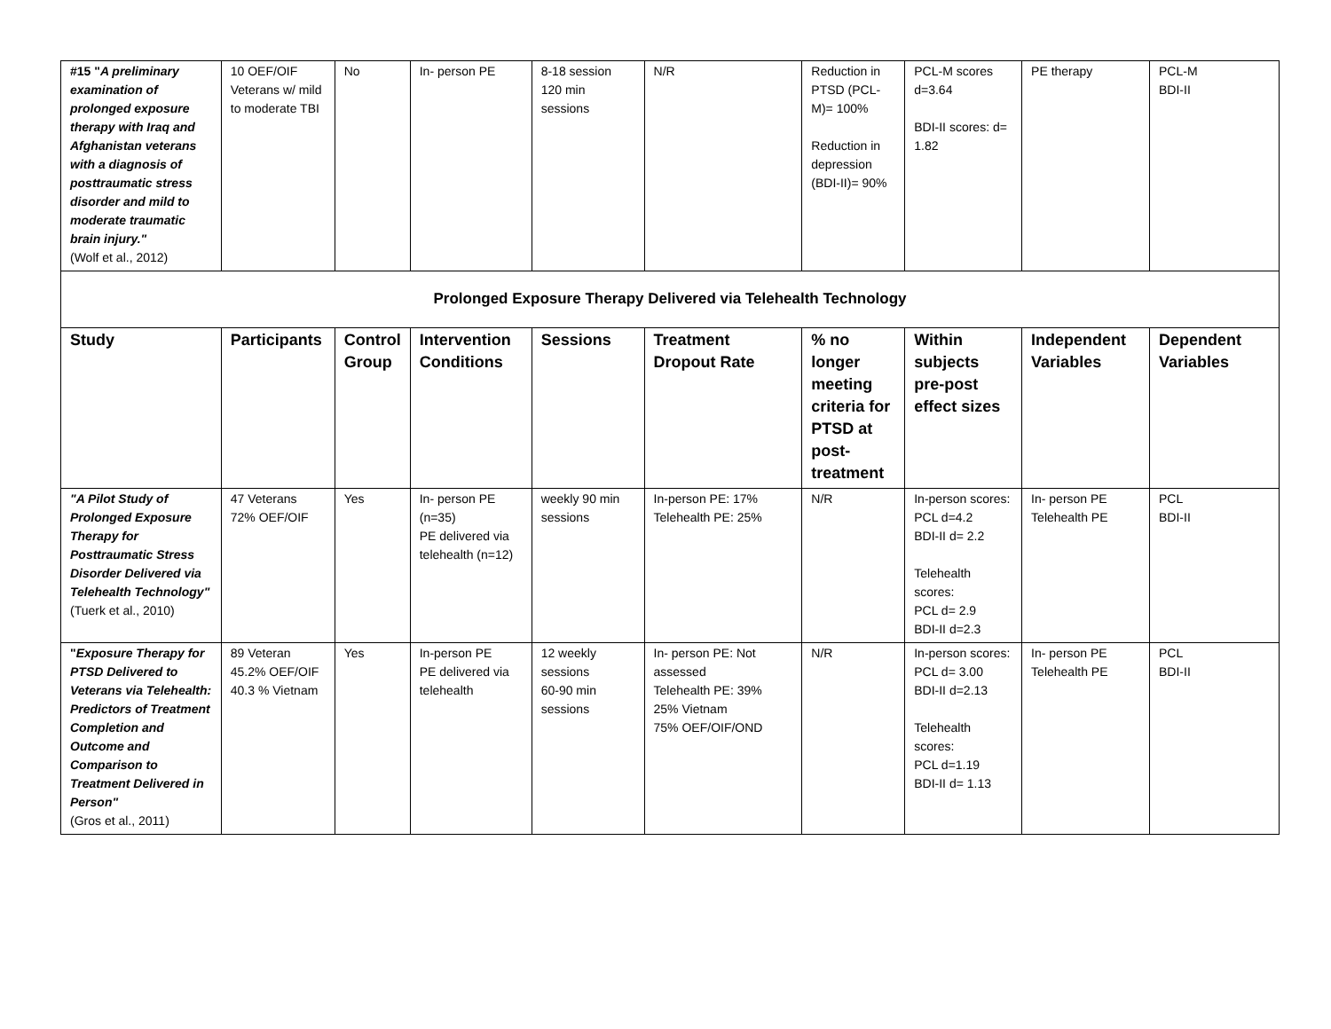| #15 " A preliminary examination of prolonged exposure therapy with Iraq and Afghanistan veterans with a diagnosis of posttraumatic stress disorder and mild to moderate traumatic brain injury." (Wolf et al., 2012) | 10 OEF/OIF Veterans w/ mild to moderate TBI | No | In- person PE | 8-18 session 120 min sessions | N/R | Reduction in PTSD (PCL-M)= 100% Reduction in depression (BDI-II)= 90% | PCL-M scores d=3.64 BDI-II scores: d= 1.82 | PE therapy | PCL-M BDI-II |
| Prolonged Exposure Therapy Delivered via Telehealth Technology | | | | | | | | | |
| Study | Participants | Control Group | Intervention Conditions | Sessions | Treatment Dropout Rate | % no longer meeting criteria for PTSD at post-treatment | Within subjects pre-post effect sizes | Independent Variables | Dependent Variables |
| "A Pilot Study of Prolonged Exposure Therapy for Posttraumatic Stress Disorder Delivered via Telehealth Technology" (Tuerk et al., 2010) | 47 Veterans 72% OEF/OIF | Yes | In- person PE (n=35) PE delivered via telehealth (n=12) | weekly 90 min sessions | In-person PE: 17% Telehealth PE: 25% | N/R | In-person scores: PCL d=4.2 BDI-II d= 2.2 Telehealth scores: PCL d= 2.9 BDI-II d=2.3 | In- person PE Telehealth PE | PCL BDI-II |
| " Exposure Therapy for PTSD Delivered to Veterans via Telehealth: Predictors of Treatment Completion and Outcome and Comparison to Treatment Delivered in Person" (Gros et al., 2011) | 89 Veteran 45.2% OEF/OIF 40.3 % Vietnam | Yes | In-person PE PE delivered via telehealth | 12 weekly sessions 60-90 min sessions | In- person PE: Not assessed Telehealth PE: 39% 25% Vietnam 75% OEF/OIF/OND | N/R | In-person scores: PCL d= 3.00 BDI-II d=2.13 Telehealth scores: PCL d=1.19 BDI-II d= 1.13 | In- person PE Telehealth PE | PCL BDI-II |